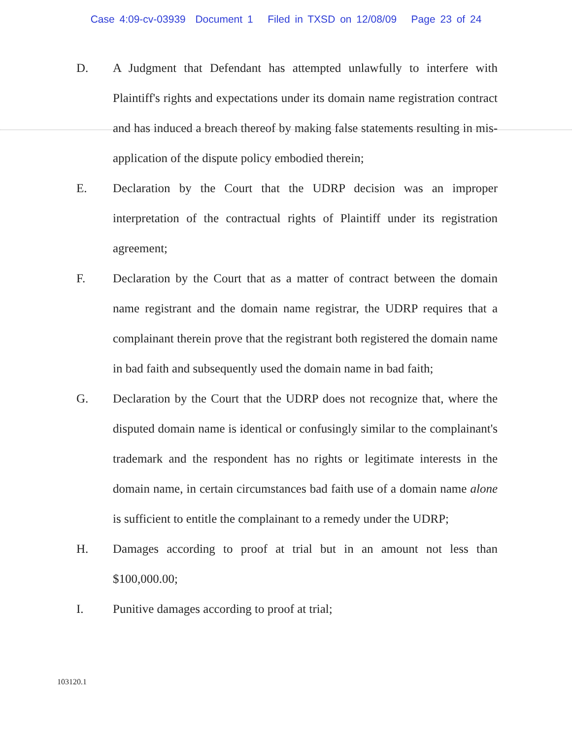Case 4:09-cv-03939 Document 1 Filed in TXSD on 12/08/09 Page 23 of 24
D. A Judgment that Defendant has attempted unlawfully to interfere with Plaintiff's rights and expectations under its domain name registration contract and has induced a breach thereof by making false statements resulting in mis-application of the dispute policy embodied therein;
E. Declaration by the Court that the UDRP decision was an improper interpretation of the contractual rights of Plaintiff under its registration agreement;
F. Declaration by the Court that as a matter of contract between the domain name registrant and the domain name registrar, the UDRP requires that a complainant therein prove that the registrant both registered the domain name in bad faith and subsequently used the domain name in bad faith;
G. Declaration by the Court that the UDRP does not recognize that, where the disputed domain name is identical or confusingly similar to the complainant's trademark and the respondent has no rights or legitimate interests in the domain name, in certain circumstances bad faith use of a domain name alone is sufficient to entitle the complainant to a remedy under the UDRP;
H. Damages according to proof at trial but in an amount not less than $100,000.00;
I. Punitive damages according to proof at trial;
103120.1